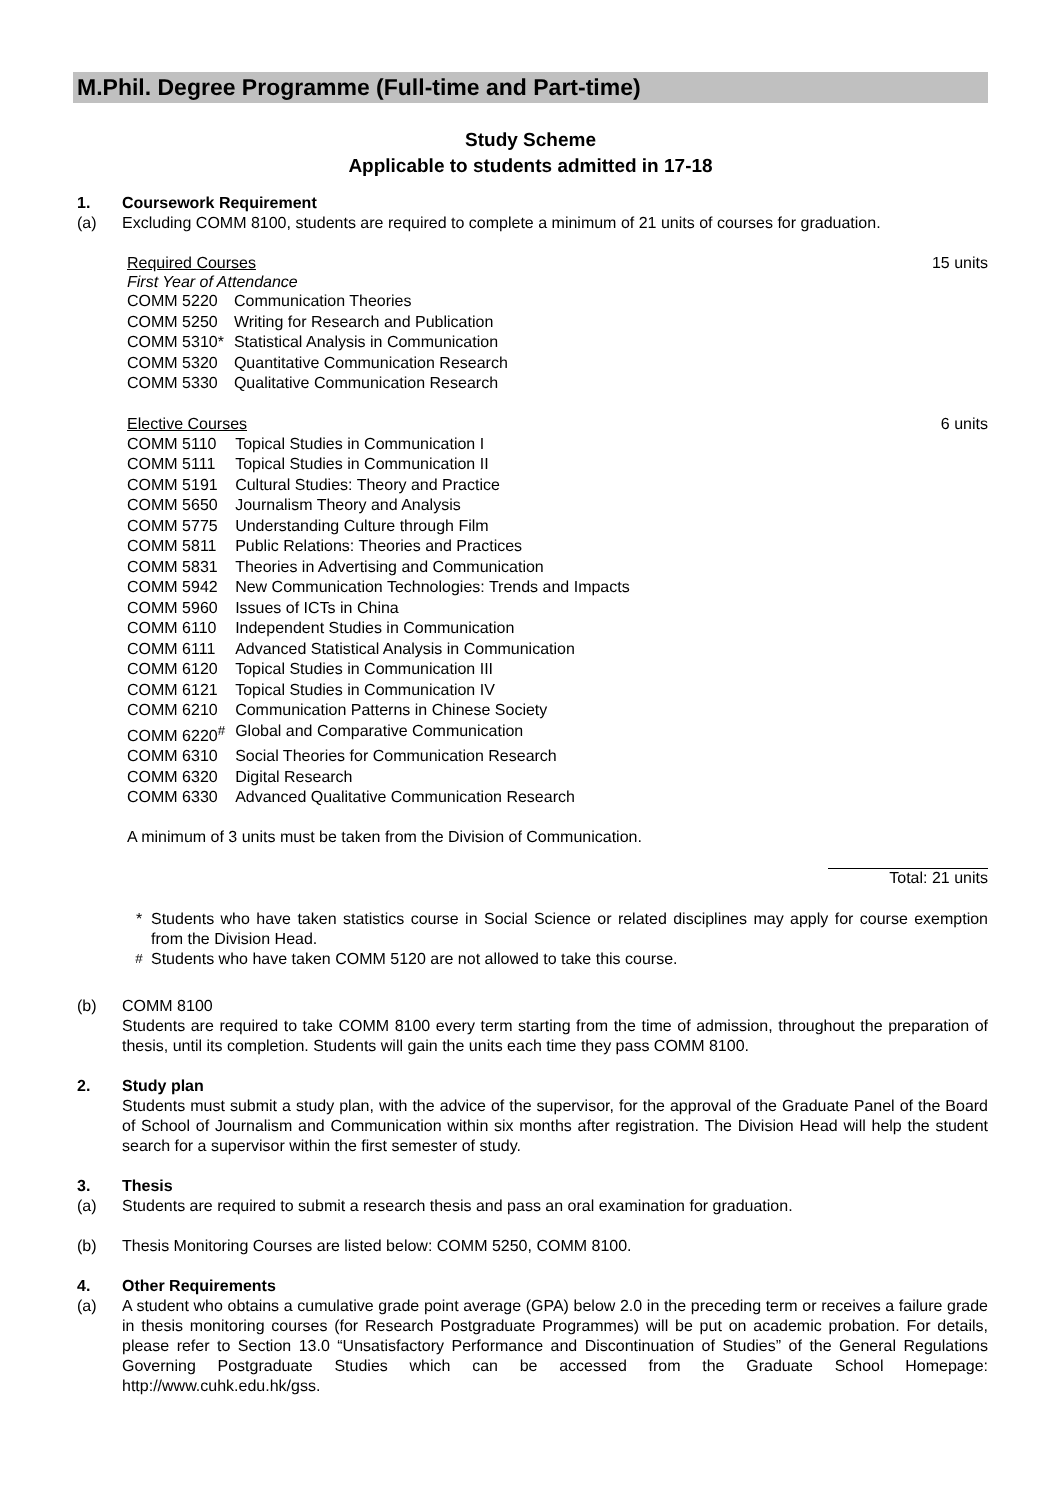M.Phil. Degree Programme (Full-time and Part-time)
Study Scheme
Applicable to students admitted in 17-18
1. Coursework Requirement
(a) Excluding COMM 8100, students are required to complete a minimum of 21 units of courses for graduation.
Required Courses 15 units
First Year of Attendance
| COMM 5220 | Communication Theories |
| COMM 5250 | Writing for Research and Publication |
| COMM 5310* | Statistical Analysis in Communication |
| COMM 5320 | Quantitative Communication Research |
| COMM 5330 | Qualitative Communication Research |
Elective Courses 6 units
| COMM 5110 | Topical Studies in Communication I |
| COMM 5111 | Topical Studies in Communication II |
| COMM 5191 | Cultural Studies: Theory and Practice |
| COMM 5650 | Journalism Theory and Analysis |
| COMM 5775 | Understanding Culture through Film |
| COMM 5811 | Public Relations: Theories and Practices |
| COMM 5831 | Theories in Advertising and Communication |
| COMM 5942 | New Communication Technologies: Trends and Impacts |
| COMM 5960 | Issues of ICTs in China |
| COMM 6110 | Independent Studies in Communication |
| COMM 6111 | Advanced Statistical Analysis in Communication |
| COMM 6120 | Topical Studies in Communication III |
| COMM 6121 | Topical Studies in Communication IV |
| COMM 6210 | Communication Patterns in Chinese Society |
| COMM 6220<sup>#</sup> | Global and Comparative Communication |
| COMM 6310 | Social Theories for Communication Research |
| COMM 6320 | Digital Research |
| COMM 6330 | Advanced Qualitative Communication Research |
A minimum of 3 units must be taken from the Division of Communication.
Total: 21 units
* Students who have taken statistics course in Social Science or related disciplines may apply for course exemption from the Division Head.
<sup>#</sup> Students who have taken COMM 5120 are not allowed to take this course.
(b) COMM 8100
Students are required to take COMM 8100 every term starting from the time of admission, throughout the preparation of thesis, until its completion. Students will gain the units each time they pass COMM 8100.
2. Study plan
Students must submit a study plan, with the advice of the supervisor, for the approval of the Graduate Panel of the Board of School of Journalism and Communication within six months after registration. The Division Head will help the student search for a supervisor within the first semester of study.
3. Thesis
(a) Students are required to submit a research thesis and pass an oral examination for graduation.
(b) Thesis Monitoring Courses are listed below: COMM 5250, COMM 8100.
4. Other Requirements
(a) A student who obtains a cumulative grade point average (GPA) below 2.0 in the preceding term or receives a failure grade in thesis monitoring courses (for Research Postgraduate Programmes) will be put on academic probation. For details, please refer to Section 13.0 “Unsatisfactory Performance and Discontinuation of Studies” of the General Regulations Governing Postgraduate Studies which can be accessed from the Graduate School Homepage: http://www.cuhk.edu.hk/gss.